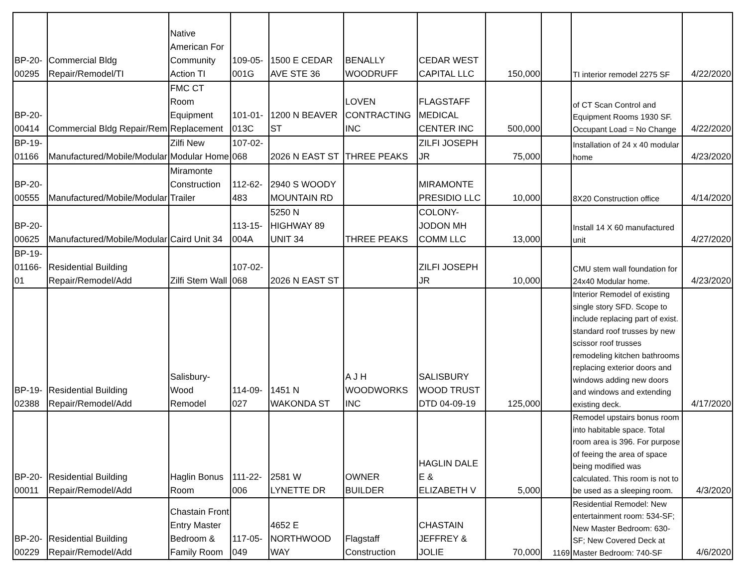| BP-20-00295 | Commercial Bldg Repair/Remodel/TI | Native American For Community Action TI | 109-05-001G | 1500 E CEDAR AVE STE 36 | BENALLY WOODRUFF | CEDAR WEST CAPITAL LLC | 150,000 | | TI interior remodel 2275 SF | 4/22/2020 |
| BP-20-00414 | Commercial Bldg Repair/Rem | FMC CT Room Equipment Replacement | 101-01-013C | 1200 N BEAVER ST | LOVEN CONTRACTING INC | FLAGSTAFF MEDICAL CENTER INC | 500,000 | | of CT Scan Control and Equipment Rooms 1930 SF. Occupant Load = No Change | 4/22/2020 |
| BP-19-01166 | Manufactured/Mobile/Modular | Zilfi New Modular Home | 107-02-068 | 2026 N EAST ST | THREE PEAKS | ZILFI JOSEPH JR | 75,000 | | Installation of 24 x 40 modular home | 4/23/2020 |
| BP-20-00555 | Manufactured/Mobile/Modular | Miramonte Construction Trailer | 112-62-483 | 2940 S WOODY MOUNTAIN RD | | MIRAMONTE PRESIDIO LLC | 10,000 | | 8X20 Construction office | 4/14/2020 |
| BP-20-00625 | Manufactured/Mobile/Modular | Caird Unit 34 | 113-15-004A | 5250 N HIGHWAY 89 UNIT 34 | THREE PEAKS | COLONY-JODON MH COMM LLC | 13,000 | | Install 14 X 60 manufactured unit | 4/27/2020 |
| BP-19-01166-01 | Residential Building Repair/Remodel/Add | Zilfi Stem Wall | 107-02-068 | 2026 N EAST ST | | ZILFI JOSEPH JR | 10,000 | | CMU stem wall foundation for 24x40 Modular home. | 4/23/2020 |
| BP-19-02388 | Residential Building Repair/Remodel/Add | Salisbury-Wood Remodel | 114-09-027 | 1451 N WAKONDA ST | A J H WOODWORKS INC | SALISBURY WOOD TRUST DTD 04-09-19 | 125,000 | | Interior Remodel of existing single story SFD. Scope to include replacing part of exist. standard roof trusses by new scissor roof trusses remodeling kitchen bathrooms replacing exterior doors and windows adding new doors and windows and extending existing deck. | 4/17/2020 |
| BP-20-00011 | Residential Building Repair/Remodel/Add | Haglin Bonus Room | 111-22-006 | 2581 W LYNETTE DR | OWNER BUILDER | HAGLIN DALE E & ELIZABETH V | 5,000 | | Remodel upstairs bonus room into habitable space. Total room area is 396. For purpose of feeing the area of space being modified was calculated. This room is not to be used as a sleeping room. | 4/3/2020 |
| BP-20-00229 | Residential Building Repair/Remodel/Add | Chastain Front Entry Master Bedroom & Family Room | 117-05-049 | 4652 E NORTHWOOD WAY | Flagstaff Construction | CHASTAIN JEFFREY & JOLIE | 70,000 | 1169 | Residential Remodel: New entertainment room: 534-SF; New Master Bedroom: 630-SF; New Covered Deck at Master Bedroom: 740-SF | 4/6/2020 |